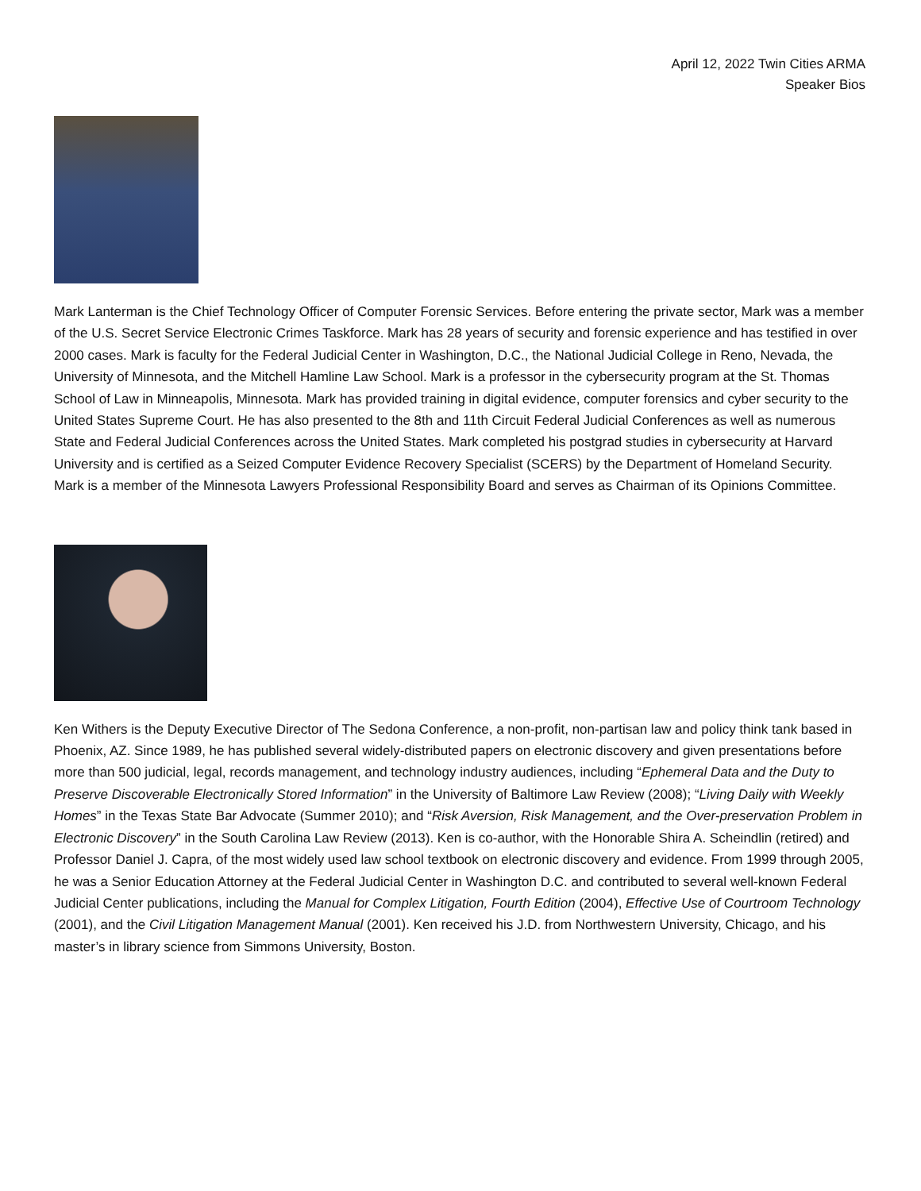April 12, 2022 Twin Cities ARMA
Speaker Bios
Mark Lanterman is the Chief Technology Officer of Computer Forensic Services. Before entering the private sector, Mark was a member of the U.S. Secret Service Electronic Crimes Taskforce. Mark has 28 years of security and forensic experience and has testified in over 2000 cases. Mark is faculty for the Federal Judicial Center in Washington, D.C., the National Judicial College in Reno, Nevada, the University of Minnesota, and the Mitchell Hamline Law School. Mark is a professor in the cybersecurity program at the St. Thomas School of Law in Minneapolis, Minnesota. Mark has provided training in digital evidence, computer forensics and cyber security to the United States Supreme Court. He has also presented to the 8th and 11th Circuit Federal Judicial Conferences as well as numerous State and Federal Judicial Conferences across the United States. Mark completed his postgrad studies in cybersecurity at Harvard University and is certified as a Seized Computer Evidence Recovery Specialist (SCERS) by the Department of Homeland Security. Mark is a member of the Minnesota Lawyers Professional Responsibility Board and serves as Chairman of its Opinions Committee.
Ken Withers is the Deputy Executive Director of The Sedona Conference, a non-profit, non-partisan law and policy think tank based in Phoenix, AZ. Since 1989, he has published several widely-distributed papers on electronic discovery and given presentations before more than 500 judicial, legal, records management, and technology industry audiences, including “Ephemeral Data and the Duty to Preserve Discoverable Electronically Stored Information” in the University of Baltimore Law Review (2008); “Living Daily with Weekly Homes” in the Texas State Bar Advocate (Summer 2010); and “Risk Aversion, Risk Management, and the Over-preservation Problem in Electronic Discovery” in the South Carolina Law Review (2013). Ken is co-author, with the Honorable Shira A. Scheindlin (retired) and Professor Daniel J. Capra, of the most widely used law school textbook on electronic discovery and evidence. From 1999 through 2005, he was a Senior Education Attorney at the Federal Judicial Center in Washington D.C. and contributed to several well-known Federal Judicial Center publications, including the Manual for Complex Litigation, Fourth Edition (2004), Effective Use of Courtroom Technology (2001), and the Civil Litigation Management Manual (2001). Ken received his J.D. from Northwestern University, Chicago, and his master’s in library science from Simmons University, Boston.